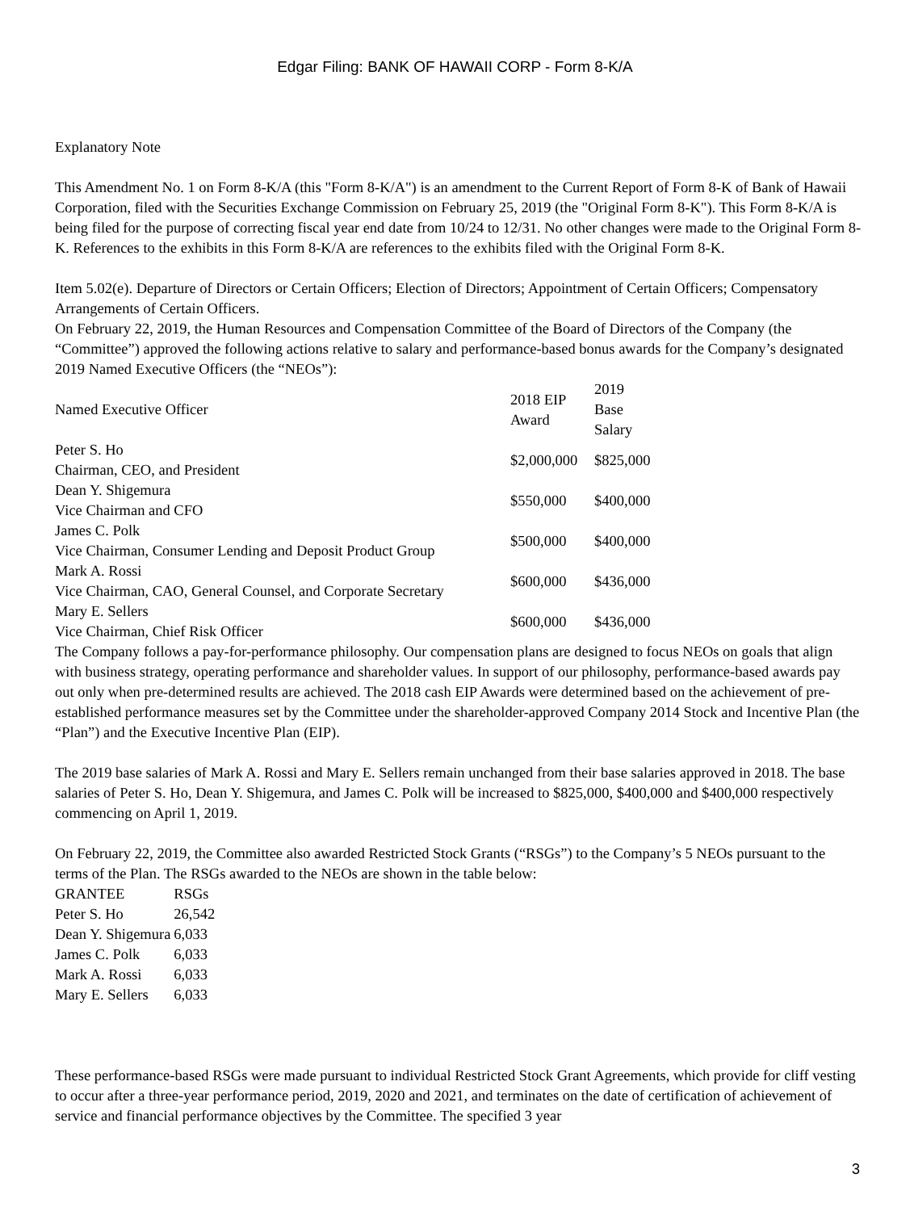Edgar Filing: BANK OF HAWAII CORP - Form 8-K/A
Explanatory Note
This Amendment No. 1 on Form 8-K/A (this "Form 8-K/A") is an amendment to the Current Report of Form 8-K of Bank of Hawaii Corporation, filed with the Securities Exchange Commission on February 25, 2019 (the "Original Form 8-K"). This Form 8-K/A is being filed for the purpose of correcting fiscal year end date from 10/24 to 12/31. No other changes were made to the Original Form 8-K. References to the exhibits in this Form 8-K/A are references to the exhibits filed with the Original Form 8-K.
Item 5.02(e). Departure of Directors or Certain Officers; Election of Directors; Appointment of Certain Officers; Compensatory Arrangements of Certain Officers.
On February 22, 2019, the Human Resources and Compensation Committee of the Board of Directors of the Company (the “Committee”) approved the following actions relative to salary and performance-based bonus awards for the Company’s designated 2019 Named Executive Officers (the “NEOs”):
| Named Executive Officer | 2018 EIP Award | 2019 Base Salary |
| Peter S. Ho Chairman, CEO, and President | $2,000,000 | $825,000 |
| Dean Y. Shigemura Vice Chairman and CFO | $550,000 | $400,000 |
| James C. Polk Vice Chairman, Consumer Lending and Deposit Product Group | $500,000 | $400,000 |
| Mark A. Rossi Vice Chairman, CAO, General Counsel, and Corporate Secretary | $600,000 | $436,000 |
| Mary E. Sellers Vice Chairman, Chief Risk Officer | $600,000 | $436,000 |
The Company follows a pay-for-performance philosophy. Our compensation plans are designed to focus NEOs on goals that align with business strategy, operating performance and shareholder values. In support of our philosophy, performance-based awards pay out only when pre-determined results are achieved. The 2018 cash EIP Awards were determined based on the achievement of pre-established performance measures set by the Committee under the shareholder-approved Company 2014 Stock and Incentive Plan (the “Plan”) and the Executive Incentive Plan (EIP).
The 2019 base salaries of Mark A. Rossi and Mary E. Sellers remain unchanged from their base salaries approved in 2018. The base salaries of Peter S. Ho, Dean Y. Shigemura, and James C. Polk will be increased to $825,000, $400,000 and $400,000 respectively commencing on April 1, 2019.
On February 22, 2019, the Committee also awarded Restricted Stock Grants (“RSGs”) to the Company’s 5 NEOs pursuant to the terms of the Plan. The RSGs awarded to the NEOs are shown in the table below:
| GRANTEE | RSGs |
| Peter S. Ho | 26,542 |
| Dean Y. Shigemura | 6,033 |
| James C. Polk | 6,033 |
| Mark A. Rossi | 6,033 |
| Mary E. Sellers | 6,033 |
These performance-based RSGs were made pursuant to individual Restricted Stock Grant Agreements, which provide for cliff vesting to occur after a three-year performance period, 2019, 2020 and 2021, and terminates on the date of certification of achievement of service and financial performance objectives by the Committee. The specified 3 year
3